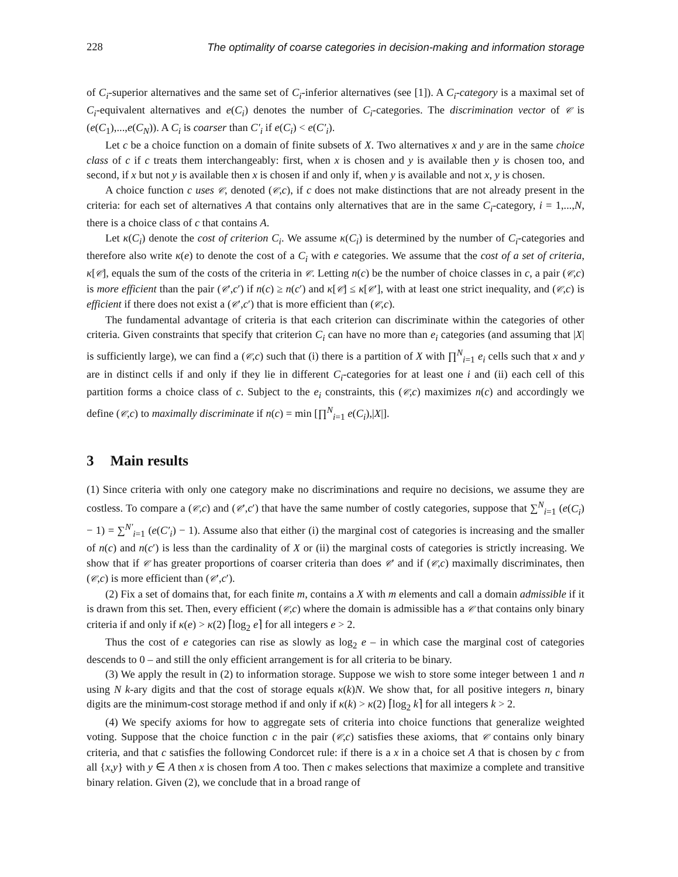228 The optimality of coarse categories in decision-making and information storage
of C<sub>i</sub>-superior alternatives and the same set of C<sub>i</sub>-inferior alternatives (see [1]). A C<sub>i</sub>-category is a maximal set of C<sub>i</sub>-equivalent alternatives and e(C<sub>i</sub>) denotes the number of C<sub>i</sub>-categories. The discrimination vector of 𝒞 is (e(C<sub>1</sub>),...,e(C<sub>N</sub>)). A C<sub>i</sub> is coarser than C′<sub>i</sub> if e(C<sub>i</sub>) < e(C′<sub>i</sub>).
Let c be a choice function on a domain of finite subsets of X. Two alternatives x and y are in the same choice class of c if c treats them interchangeably: first, when x is chosen and y is available then y is chosen too, and second, if x but not y is available then x is chosen if and only if, when y is available and not x, y is chosen.
A choice function c uses 𝒞, denoted (𝒞,c), if c does not make distinctions that are not already present in the criteria: for each set of alternatives A that contains only alternatives that are in the same C<sub>i</sub>-category, i = 1,...,N, there is a choice class of c that contains A.
Let κ(C<sub>i</sub>) denote the cost of criterion C<sub>i</sub>. We assume κ(C<sub>i</sub>) is determined by the number of C<sub>i</sub>-categories and therefore also write κ(e) to denote the cost of a C<sub>i</sub> with e categories. We assume that the cost of a set of criteria, κ[𝒞], equals the sum of the costs of the criteria in 𝒞. Letting n(c) be the number of choice classes in c, a pair (𝒞,c) is more efficient than the pair (𝒞′,c′) if n(c) ≥ n(c′) and κ[𝒞] ≤ κ[𝒞′], with at least one strict inequality, and (𝒞,c) is efficient if there does not exist a (𝒞′,c′) that is more efficient than (𝒞,c).
The fundamental advantage of criteria is that each criterion can discriminate within the categories of other criteria. Given constraints that specify that criterion C<sub>i</sub> can have no more than e<sub>i</sub> categories (and assuming that |X| is sufficiently large), we can find a (𝒞,c) such that (i) there is a partition of X with ∏<sup>N</sup><sub>i=1</sub> e<sub>i</sub> cells such that x and y are in distinct cells if and only if they lie in different C<sub>i</sub>-categories for at least one i and (ii) each cell of this partition forms a choice class of c. Subject to the e<sub>i</sub> constraints, this (𝒞,c) maximizes n(c) and accordingly we define (𝒞,c) to maximally discriminate if n(c) = min [∏<sup>N</sup><sub>i=1</sub> e(C<sub>i</sub>),|X|].
3 Main results
(1) Since criteria with only one category make no discriminations and require no decisions, we assume they are costless. To compare a (𝒞,c) and (𝒞′,c′) that have the same number of costly categories, suppose that ∑<sup>N</sup><sub>i=1</sub> (e(C<sub>i</sub>) − 1) = ∑<sup>N′</sup><sub>i=1</sub> (e(C′<sub>i</sub>) − 1). Assume also that either (i) the marginal cost of categories is increasing and the smaller of n(c) and n(c′) is less than the cardinality of X or (ii) the marginal costs of categories is strictly increasing. We show that if 𝒞 has greater proportions of coarser criteria than does 𝒞′ and if (𝒞,c) maximally discriminates, then (𝒞,c) is more efficient than (𝒞′,c′).
(2) Fix a set of domains that, for each finite m, contains a X with m elements and call a domain admissible if it is drawn from this set. Then, every efficient (𝒞,c) where the domain is admissible has a 𝒞 that contains only binary criteria if and only if κ(e) > κ(2) ⌈log<sub>2</sub> e⌉ for all integers e > 2.
Thus the cost of e categories can rise as slowly as log<sub>2</sub> e – in which case the marginal cost of categories descends to 0 – and still the only efficient arrangement is for all criteria to be binary.
(3) We apply the result in (2) to information storage. Suppose we wish to store some integer between 1 and n using N k-ary digits and that the cost of storage equals κ(k)N. We show that, for all positive integers n, binary digits are the minimum-cost storage method if and only if κ(k) > κ(2) ⌈log<sub>2</sub> k⌉ for all integers k > 2.
(4) We specify axioms for how to aggregate sets of criteria into choice functions that generalize weighted voting. Suppose that the choice function c in the pair (𝒞,c) satisfies these axioms, that 𝒞 contains only binary criteria, and that c satisfies the following Condorcet rule: if there is a x in a choice set A that is chosen by c from all {x,y} with y ∈ A then x is chosen from A too. Then c makes selections that maximize a complete and transitive binary relation. Given (2), we conclude that in a broad range of